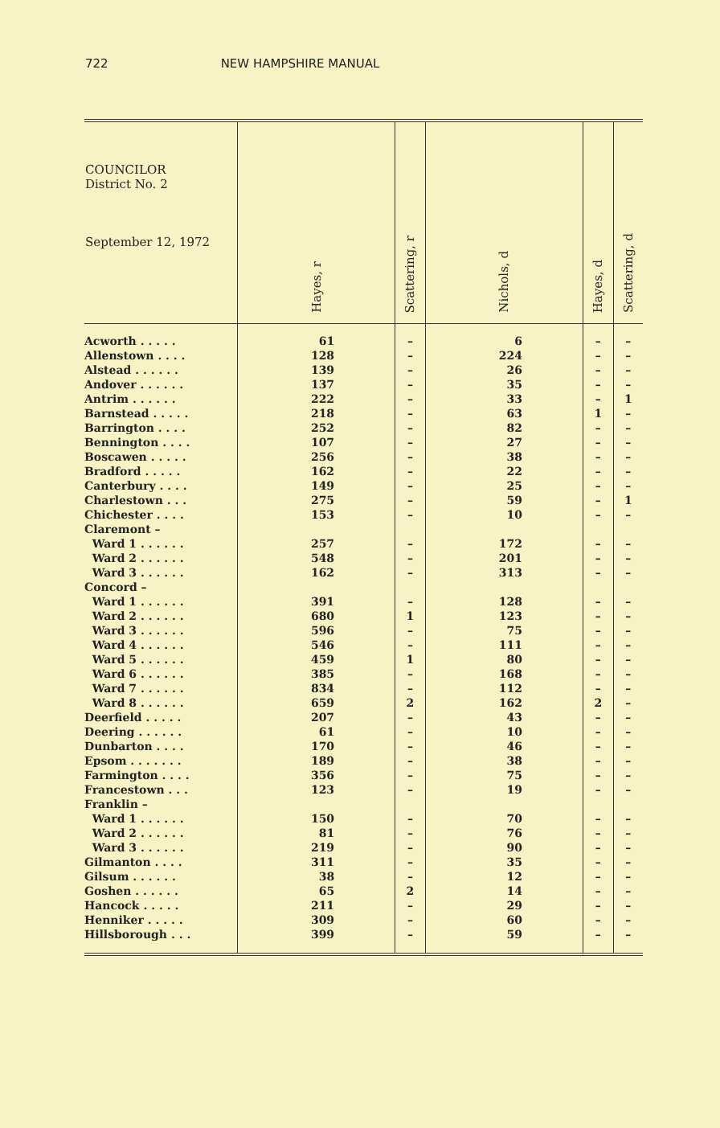722 NEW HAMPSHIRE MANUAL
| COUNCILOR District No. 2 September 12, 1972 | Hayes, r | Scattering, r | Nichols, d | Hayes, d | Scattering, d |
| --- | --- | --- | --- | --- | --- |
| Acworth . . . . . | 61 | – | 6 | – | – |
| Allenstown . . . . | 128 | – | 224 | – | – |
| Alstead . . . . . . | 139 | – | 26 | – | – |
| Andover . . . . . . | 137 | – | 35 | – | – |
| Antrim . . . . . . | 222 | – | 33 | – | 1 |
| Barnstead . . . . . | 218 | – | 63 | 1 | – |
| Barrington . . . . | 252 | – | 82 | – | – |
| Bennington . . . . | 107 | – | 27 | – | – |
| Boscawen . . . . . | 256 | – | 38 | – | – |
| Bradford . . . . . | 162 | – | 22 | – | – |
| Canterbury . . . . | 149 | – | 25 | – | – |
| Charlestown . . . | 275 | – | 59 | – | 1 |
| Chichester . . . . | 153 | – | 10 | – | – |
| Claremont – | | | | | |
| Ward 1 . . . . . . | 257 | – | 172 | – | – |
| Ward 2 . . . . . . | 548 | – | 201 | – | – |
| Ward 3 . . . . . . | 162 | – | 313 | – | – |
| Concord – | | | | | |
| Ward 1 . . . . . . | 391 | – | 128 | – | – |
| Ward 2 . . . . . . | 680 | 1 | 123 | – | – |
| Ward 3 . . . . . . | 596 | – | 75 | – | – |
| Ward 4 . . . . . . | 546 | – | 111 | – | – |
| Ward 5 . . . . . . | 459 | 1 | 80 | – | – |
| Ward 6 . . . . . . | 385 | – | 168 | – | – |
| Ward 7 . . . . . . | 834 | – | 112 | – | – |
| Ward 8 . . . . . . | 659 | 2 | 162 | 2 | – |
| Deerfield . . . . . | 207 | – | 43 | – | – |
| Deering . . . . . . | 61 | – | 10 | – | – |
| Dunbarton . . . . | 170 | – | 46 | – | – |
| Epsom . . . . . . . | 189 | – | 38 | – | – |
| Farmington . . . . | 356 | – | 75 | – | – |
| Francestown . . . | 123 | – | 19 | – | – |
| Franklin – | | | | | |
| Ward 1 . . . . . . | 150 | – | 70 | – | – |
| Ward 2 . . . . . . | 81 | – | 76 | – | – |
| Ward 3 . . . . . . | 219 | – | 90 | – | – |
| Gilmanton . . . . | 311 | – | 35 | – | – |
| Gilsum . . . . . . | 38 | – | 12 | – | – |
| Goshen . . . . . . | 65 | 2 | 14 | – | – |
| Hancock . . . . . | 211 | – | 29 | – | – |
| Henniker . . . . . | 309 | – | 60 | – | – |
| Hillsborough . . . | 399 | – | 59 | – | – |